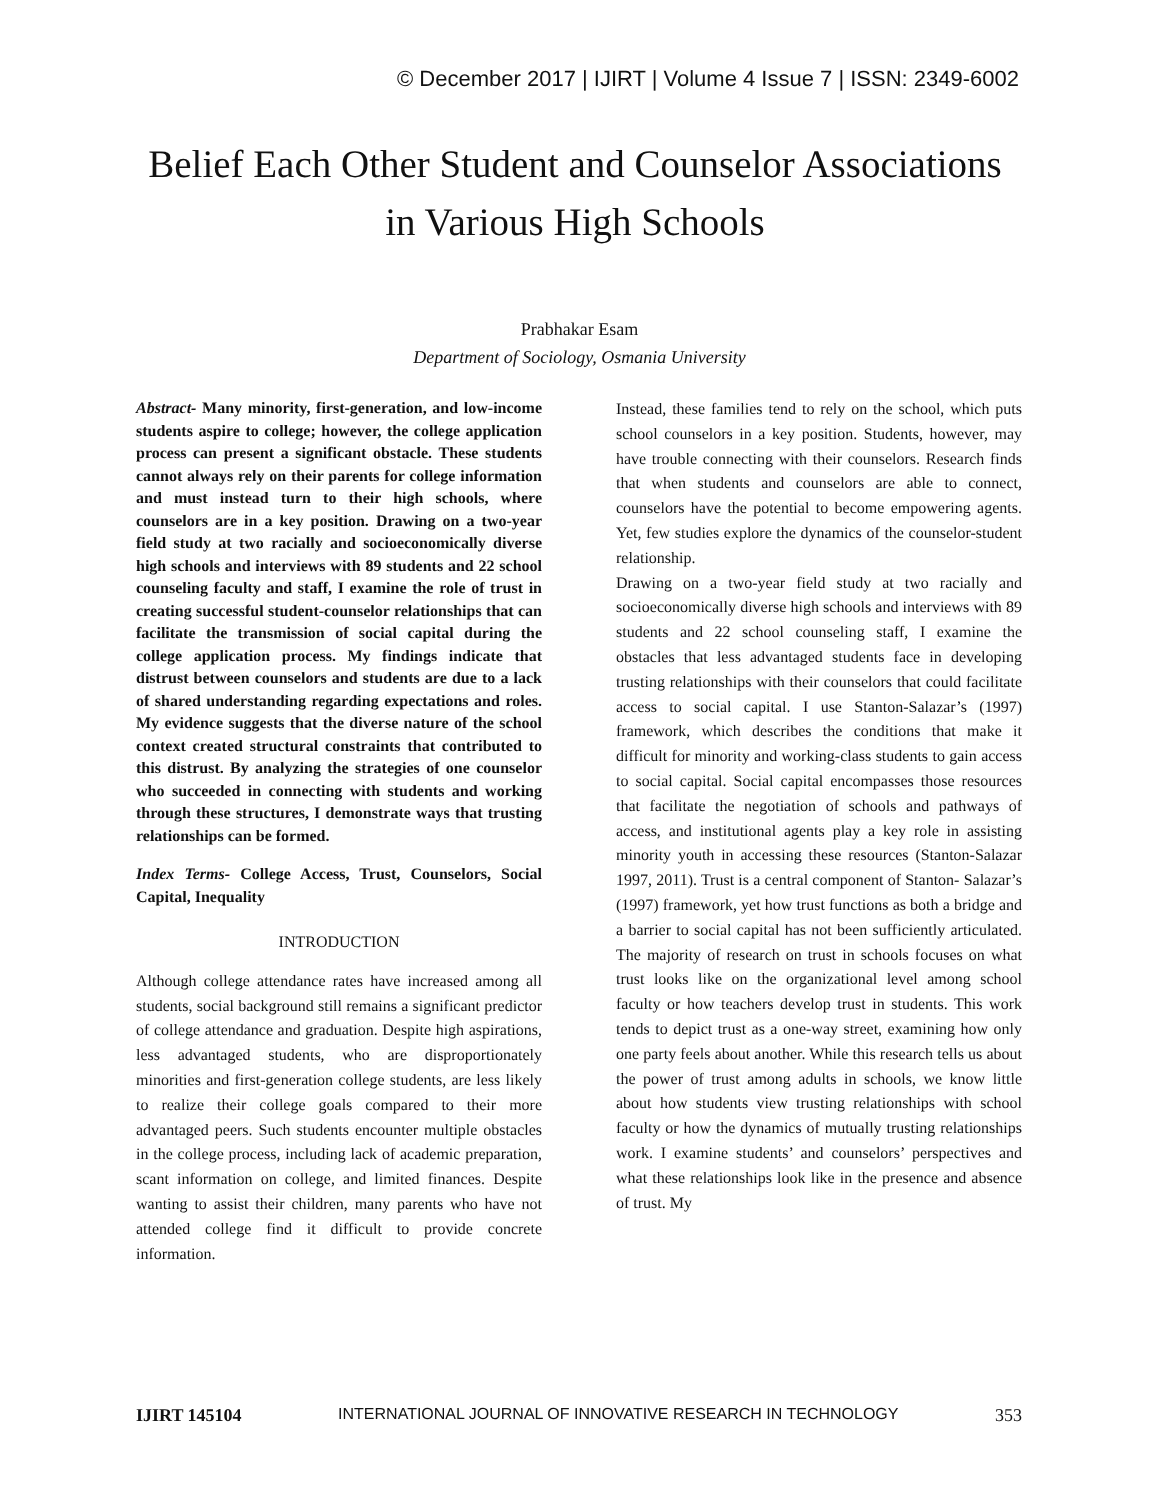© December 2017 | IJIRT | Volume 4 Issue 7 | ISSN: 2349-6002
Belief Each Other Student and Counselor Associations in Various High Schools
Prabhakar Esam
Department of Sociology, Osmania University
Abstract- Many minority, first-generation, and low-income students aspire to college; however, the college application process can present a significant obstacle. These students cannot always rely on their parents for college information and must instead turn to their high schools, where counselors are in a key position. Drawing on a two-year field study at two racially and socioeconomically diverse high schools and interviews with 89 students and 22 school counseling faculty and staff, I examine the role of trust in creating successful student-counselor relationships that can facilitate the transmission of social capital during the college application process. My findings indicate that distrust between counselors and students are due to a lack of shared understanding regarding expectations and roles. My evidence suggests that the diverse nature of the school context created structural constraints that contributed to this distrust. By analyzing the strategies of one counselor who succeeded in connecting with students and working through these structures, I demonstrate ways that trusting relationships can be formed.
Index Terms- College Access, Trust, Counselors, Social Capital, Inequality
INTRODUCTION
Although college attendance rates have increased among all students, social background still remains a significant predictor of college attendance and graduation. Despite high aspirations, less advantaged students, who are disproportionately minorities and first-generation college students, are less likely to realize their college goals compared to their more advantaged peers. Such students encounter multiple obstacles in the college process, including lack of academic preparation, scant information on college, and limited finances. Despite wanting to assist their children, many parents who have not attended college find it difficult to provide concrete information.
Instead, these families tend to rely on the school, which puts school counselors in a key position. Students, however, may have trouble connecting with their counselors. Research finds that when students and counselors are able to connect, counselors have the potential to become empowering agents. Yet, few studies explore the dynamics of the counselor-student relationship.
Drawing on a two-year field study at two racially and socioeconomically diverse high schools and interviews with 89 students and 22 school counseling staff, I examine the obstacles that less advantaged students face in developing trusting relationships with their counselors that could facilitate access to social capital. I use Stanton-Salazar’s (1997) framework, which describes the conditions that make it difficult for minority and working-class students to gain access to social capital. Social capital encompasses those resources that facilitate the negotiation of schools and pathways of access, and institutional agents play a key role in assisting minority youth in accessing these resources (Stanton-Salazar 1997, 2011). Trust is a central component of Stanton- Salazar’s (1997) framework, yet how trust functions as both a bridge and a barrier to social capital has not been sufficiently articulated. The majority of research on trust in schools focuses on what trust looks like on the organizational level among school faculty or how teachers develop trust in students. This work tends to depict trust as a one-way street, examining how only one party feels about another. While this research tells us about the power of trust among adults in schools, we know little about how students view trusting relationships with school faculty or how the dynamics of mutually trusting relationships work. I examine students’ and counselors’ perspectives and what these relationships look like in the presence and absence of trust. My
IJIRT 145104 INTERNATIONAL JOURNAL OF INNOVATIVE RESEARCH IN TECHNOLOGY 353